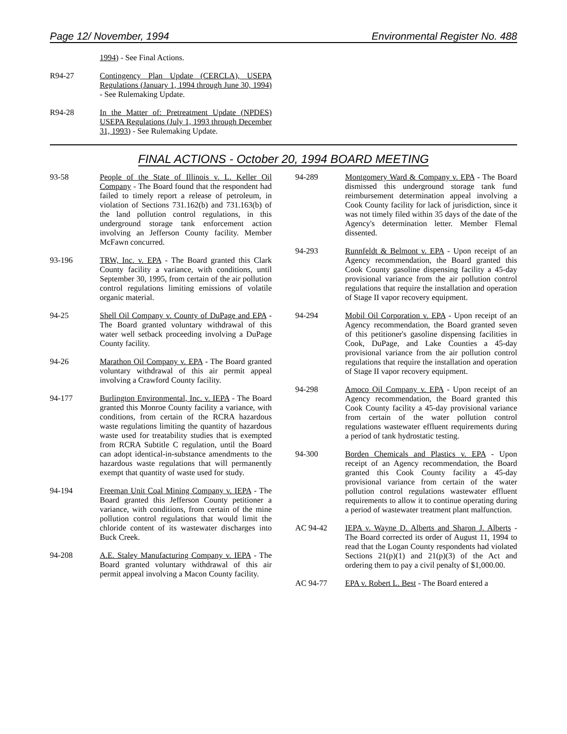Page 12/ November, 1994 Environmental Register No. 488
1994) - See Final Actions.
R94-27 Contingency Plan Update (CERCLA), USEPA Regulations (January 1, 1994 through June 30, 1994) - See Rulemaking Update.
R94-28 In the Matter of: Pretreatment Update (NPDES) USEPA Regulations (July 1, 1993 through December 31, 1993) - See Rulemaking Update.
FINAL ACTIONS - October 20, 1994 BOARD MEETING
93-58 People of the State of Illinois v. L. Keller Oil Company - The Board found that the respondent had failed to timely report a release of petroleum, in violation of Sections 731.162(b) and 731.163(b) of the land pollution control regulations, in this underground storage tank enforcement action involving an Jefferson County facility. Member McFawn concurred.
93-196 TRW, Inc. v. EPA - The Board granted this Clark County facility a variance, with conditions, until September 30, 1995, from certain of the air pollution control regulations limiting emissions of volatile organic material.
94-25 Shell Oil Company v. County of DuPage and EPA - The Board granted voluntary withdrawal of this water well setback proceeding involving a DuPage County facility.
94-26 Marathon Oil Company v. EPA - The Board granted voluntary withdrawal of this air permit appeal involving a Crawford County facility.
94-177 Burlington Environmental, Inc. v. IEPA - The Board granted this Monroe County facility a variance, with conditions, from certain of the RCRA hazardous waste regulations limiting the quantity of hazardous waste used for treatability studies that is exempted from RCRA Subtitle C regulation, until the Board can adopt identical-in-substance amendments to the hazardous waste regulations that will permanently exempt that quantity of waste used for study.
94-194 Freeman Unit Coal Mining Company v. IEPA - The Board granted this Jefferson County petitioner a variance, with conditions, from certain of the mine pollution control regulations that would limit the chloride content of its wastewater discharges into Buck Creek.
94-208 A.E. Staley Manufacturing Company v. IEPA - The Board granted voluntary withdrawal of this air permit appeal involving a Macon County facility.
94-289 Montgomery Ward & Company v. EPA - The Board dismissed this underground storage tank fund reimbursement determination appeal involving a Cook County facility for lack of jurisdiction, since it was not timely filed within 35 days of the date of the Agency's determination letter. Member Flemal dissented.
94-293 Runnfeldt & Belmont v. EPA - Upon receipt of an Agency recommendation, the Board granted this Cook County gasoline dispensing facility a 45-day provisional variance from the air pollution control regulations that require the installation and operation of Stage II vapor recovery equipment.
94-294 Mobil Oil Corporation v. EPA - Upon receipt of an Agency recommendation, the Board granted seven of this petitioner's gasoline dispensing facilities in Cook, DuPage, and Lake Counties a 45-day provisional variance from the air pollution control regulations that require the installation and operation of Stage II vapor recovery equipment.
94-298 Amoco Oil Company v. EPA - Upon receipt of an Agency recommendation, the Board granted this Cook County facility a 45-day provisional variance from certain of the water pollution control regulations wastewater effluent requirements during a period of tank hydrostatic testing.
94-300 Borden Chemicals and Plastics v. EPA - Upon receipt of an Agency recommendation, the Board granted this Cook County facility a 45-day provisional variance from certain of the water pollution control regulations wastewater effluent requirements to allow it to continue operating during a period of wastewater treatment plant malfunction.
AC 94-42 IEPA v. Wayne D. Alberts and Sharon J. Alberts - The Board corrected its order of August 11, 1994 to read that the Logan County respondents had violated Sections 21(p)(1) and 21(p)(3) of the Act and ordering them to pay a civil penalty of $1,000.00.
AC 94-77 EPA v. Robert L. Best - The Board entered a